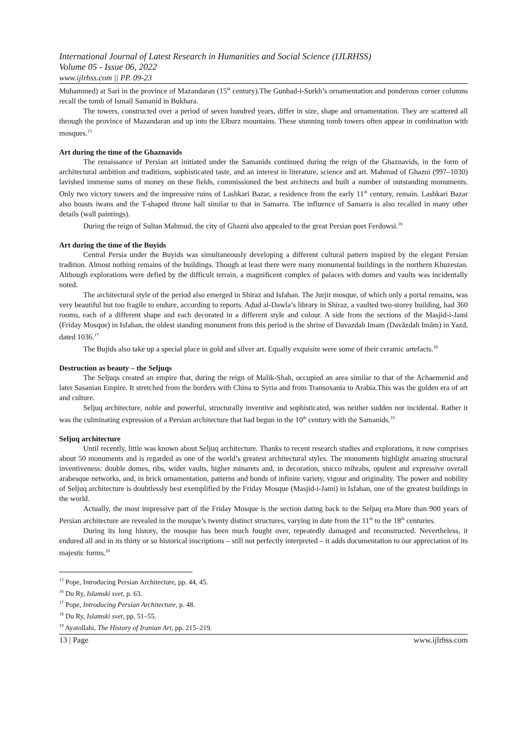International Journal of Latest Research in Humanities and Social Science (IJLRHSS)
Volume 05 - Issue 06, 2022
www.ijlrhss.com || PP. 09-23
Muhammed) at Sari in the province of Mazandaran (15<sup>th</sup> century).The Gunbad-i-Surkh’s ornamentation and ponderous corner columns recall the tomb of Ismail Samanid in Bukhara.
The towers, constructed over a period of seven hundred years, differ in size, shape and ornamentation. They are scattered all through the province of Mazandaran and up into the Elburz mountains. These stunning tomb towers often appear in combination with mosques.<sup>15</sup>
Art during the time of the Ghaznavids
The renaissance of Persian art initiated under the Samanids continued during the reign of the Ghaznavids, in the form of architectural ambition and traditions, sophisticated taste, and an interest in literature, science and art. Mahmud of Ghazni (997–1030) lavished immense sums of money on these fields, commissioned the best architects and built a number of outstanding monuments. Only two victory towers and the impressive ruins of Lashkari Bazar, a residence from the early 11<sup>th</sup> century, remain. Lashkari Bazar also boasts iwans and the T-shaped throne hall similar to that in Samarra. The influence of Samarra is also recalled in many other details (wall paintings).
During the reign of Sultan Mahmud, the city of Ghazni also appealed to the great Persian poet Ferdowsi.<sup>16</sup>
Art during the time of the Buyids
Central Persia under the Buyids was simultaneously developing a different cultural pattern inspired by the elegant Persian tradition. Almost nothing remains of the buildings. Though at least there were many monumental buildings in the northern Khuzestan. Although explorations were defied by the difficult terrain, a magnificent complex of palaces with domes and vaults was incidentally noted.
The architectural style of the period also emerged in Shiraz and Isfahan. The Jurjir mosque, of which only a portal remains, was very beautiful but too fragile to endure, according to reports. Aḍud al-Dawla’s library in Shiraz, a vaulted two-storey building, had 360 rooms, each of a different shape and each decorated in a different style and colour. A side from the sections of the Masjid-i-Jami (Friday Mosque) in Isfahan, the oldest standing monument from this period is the shrine of Davazdah Imam (Davāzdah Imām) in Yazd, dated 1036.<sup>17</sup>
The Bujids also take up a special place in gold and silver art. Equally exquisite were some of their ceramic artefacts.<sup>18</sup>
Destruction as beauty – the Seljuqs
The Seljuqs created an empire that, during the reign of Malik-Shah, occupied an area similar to that of the Achaemenid and later Sasanian Empire. It stretched from the borders with China to Syria and from Transoxania to Arabia.This was the golden era of art and culture.
Seljuq architecture, noble and powerful, structurally inventive and sophisticated, was neither sudden nor incidental. Rather it was the culminating expression of a Persian architecture that had begun in the 10<sup>th</sup> century with the Samanids.<sup>19</sup>
Seljuq architecture
Until recently, little was known about Seljuq architecture. Thanks to recent research studies and explorations, it now comprises about 50 monuments and is regarded as one of the world’s greatest architectural styles. The monuments highlight amazing structural inventiveness: double domes, ribs, wider vaults, higher minarets and, in decoration, stucco mihrabs, opulent and expressive overall arabesque networks, and, in brick ornamentation, patterns and bonds of infinite variety, vigour and originality. The power and nobility of Seljuq architecture is doubtlessly best exemplified by the Friday Mosque (Masjid-i-Jami) in Isfahan, one of the greatest buildings in the world.
Actually, the most impressive part of the Friday Mosque is the section dating back to the Seljuq era.More than 900 years of Persian architecture are revealed in the mosque’s twenty distinct structures, varying in date from the 11<sup>th</sup> to the 18<sup>th</sup> centuries.
During its long history, the mosque has been much fought over, repeatedly damaged and reconstructed. Nevertheless, it endured all and in its thirty or so historical inscriptions – still not perfectly interpreted – it adds documentation to our appreciation of its majestic forms.<sup>20</sup>
<sup>15</sup> Pope, Introducing Persian Architecture, pp. 44, 45.
<sup>16</sup> Du Ry, Islamski svet, p. 63.
<sup>17</sup> Pope, Introducing Persian Architecture, p. 48.
<sup>18</sup> Du Ry, Islamski svet, pp. 51–55.
<sup>19</sup> Ayatollahi, The History of Iranian Art, pp. 215–219.
13 | Page www.ijlrhss.com